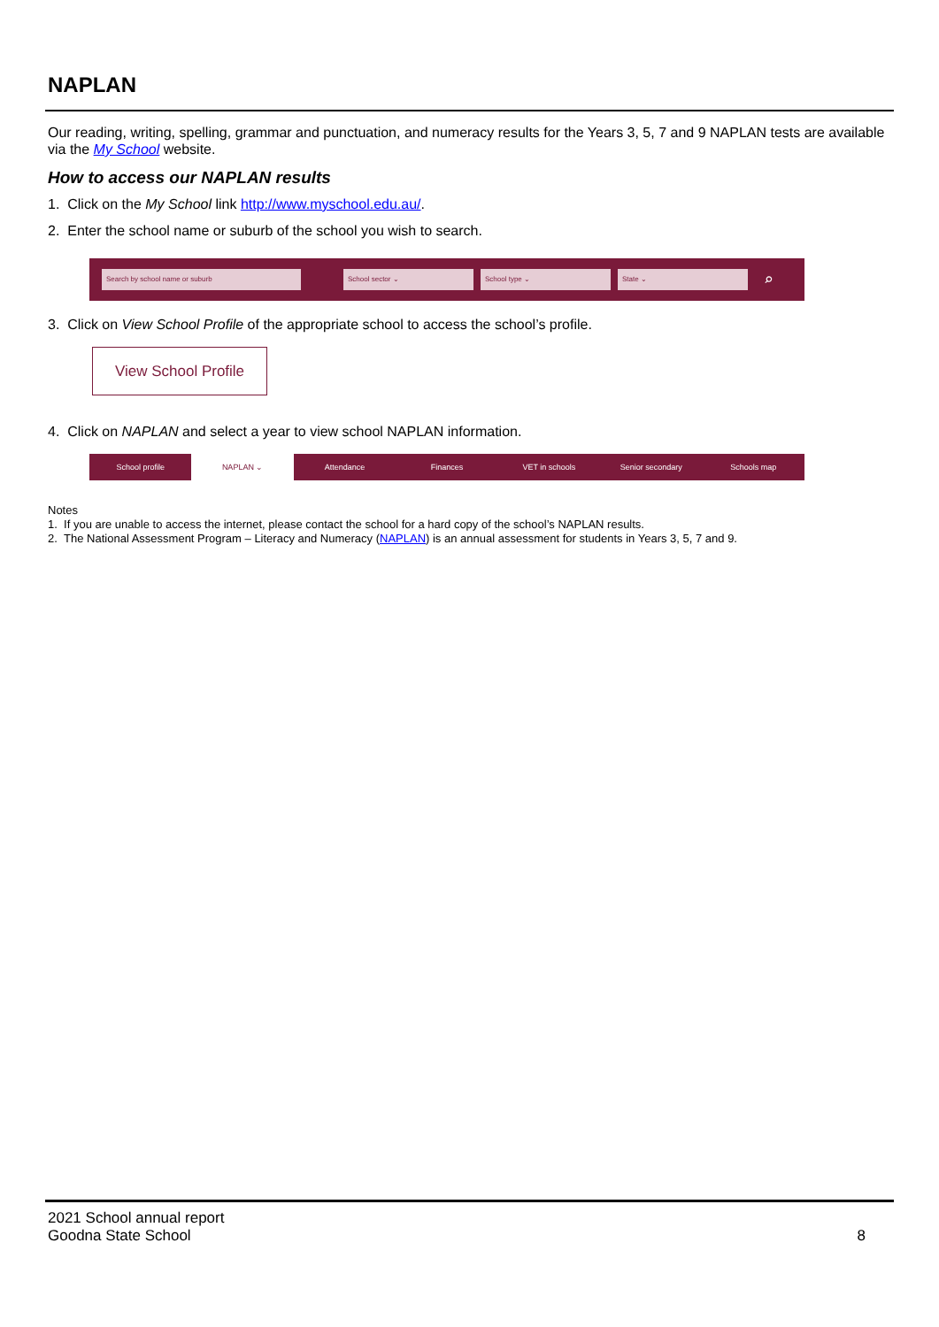NAPLAN
Our reading, writing, spelling, grammar and punctuation, and numeracy results for the Years 3, 5, 7 and 9 NAPLAN tests are available via the My School website.
How to access our NAPLAN results
1. Click on the My School link http://www.myschool.edu.au/.
2. Enter the school name or suburb of the school you wish to search.
Search by school name or suburb School sector ⌄ School type ⌄ State ⌄
⌕
3. Click on View School Profile of the appropriate school to access the school’s profile.
View School Profile
4. Click on NAPLAN and select a year to view school NAPLAN information.
School profile NAPLAN ⌄ Attendance Finances VET in schools Senior secondary Schools map
Notes
1. If you are unable to access the internet, please contact the school for a hard copy of the school’s NAPLAN results.
2. The National Assessment Program – Literacy and Numeracy (NAPLAN) is an annual assessment for students in Years 3, 5, 7 and 9.
2021 School annual report
Goodna State School
8